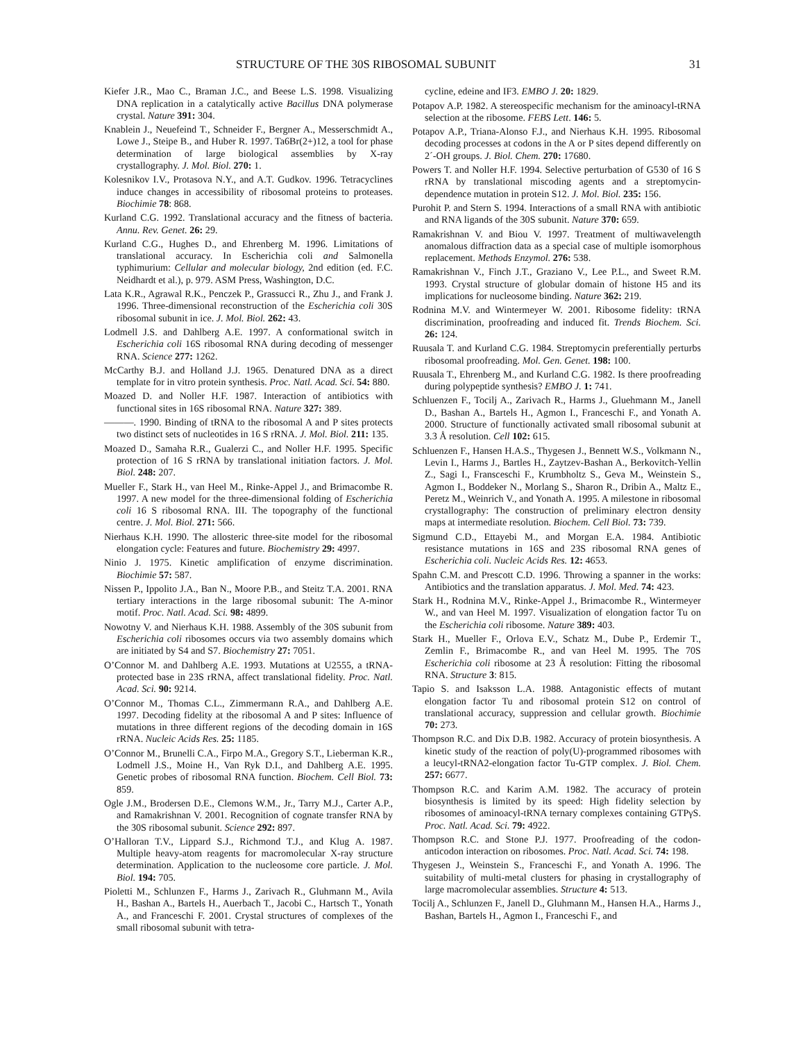STRUCTURE OF THE 30S RIBOSOMAL SUBUNIT 31
Kiefer J.R., Mao C., Braman J.C., and Beese L.S. 1998. Visualizing DNA replication in a catalytically active Bacillus DNA polymerase crystal. Nature 391: 304.
Knablein J., Neuefeind T., Schneider F., Bergner A., Messerschmidt A., Lowe J., Steipe B., and Huber R. 1997. Ta6Br(2+)12, a tool for phase determination of large biological assemblies by X-ray crystallography. J. Mol. Biol. 270: 1.
Kolesnikov I.V., Protasova N.Y., and A.T. Gudkov. 1996. Tetracyclines induce changes in accessibility of ribosomal proteins to proteases. Biochimie 78: 868.
Kurland C.G. 1992. Translational accuracy and the fitness of bacteria. Annu. Rev. Genet. 26: 29.
Kurland C.G., Hughes D., and Ehrenberg M. 1996. Limitations of translational accuracy. In Escherichia coli and Salmonella typhimurium: Cellular and molecular biology, 2nd edition (ed. F.C. Neidhardt et al.), p. 979. ASM Press, Washington, D.C.
Lata K.R., Agrawal R.K., Penczek P., Grassucci R., Zhu J., and Frank J. 1996. Three-dimensional reconstruction of the Escherichia coli 30S ribosomal subunit in ice. J. Mol. Biol. 262: 43.
Lodmell J.S. and Dahlberg A.E. 1997. A conformational switch in Escherichia coli 16S ribosomal RNA during decoding of messenger RNA. Science 277: 1262.
McCarthy B.J. and Holland J.J. 1965. Denatured DNA as a direct template for in vitro protein synthesis. Proc. Natl. Acad. Sci. 54: 880.
Moazed D. and Noller H.F. 1987. Interaction of antibiotics with functional sites in 16S ribosomal RNA. Nature 327: 389.
———. 1990. Binding of tRNA to the ribosomal A and P sites protects two distinct sets of nucleotides in 16 S rRNA. J. Mol. Biol. 211: 135.
Moazed D., Samaha R.R., Gualerzi C., and Noller H.F. 1995. Specific protection of 16 S rRNA by translational initiation factors. J. Mol. Biol. 248: 207.
Mueller F., Stark H., van Heel M., Rinke-Appel J., and Brimacombe R. 1997. A new model for the three-dimensional folding of Escherichia coli 16 S ribosomal RNA. III. The topography of the functional centre. J. Mol. Biol. 271: 566.
Nierhaus K.H. 1990. The allosteric three-site model for the ribosomal elongation cycle: Features and future. Biochemistry 29: 4997.
Ninio J. 1975. Kinetic amplification of enzyme discrimination. Biochimie 57: 587.
Nissen P., Ippolito J.A., Ban N., Moore P.B., and Steitz T.A. 2001. RNA tertiary interactions in the large ribosomal subunit: The A-minor motif. Proc. Natl. Acad. Sci. 98: 4899.
Nowotny V. and Nierhaus K.H. 1988. Assembly of the 30S subunit from Escherichia coli ribosomes occurs via two assembly domains which are initiated by S4 and S7. Biochemistry 27: 7051.
O’Connor M. and Dahlberg A.E. 1993. Mutations at U2555, a tRNA-protected base in 23S rRNA, affect translational fidelity. Proc. Natl. Acad. Sci. 90: 9214.
O’Connor M., Thomas C.L., Zimmermann R.A., and Dahlberg A.E. 1997. Decoding fidelity at the ribosomal A and P sites: Influence of mutations in three different regions of the decoding domain in 16S rRNA. Nucleic Acids Res. 25: 1185.
O’Connor M., Brunelli C.A., Firpo M.A., Gregory S.T., Lieberman K.R., Lodmell J.S., Moine H., Van Ryk D.I., and Dahlberg A.E. 1995. Genetic probes of ribosomal RNA function. Biochem. Cell Biol. 73: 859.
Ogle J.M., Brodersen D.E., Clemons W.M., Jr., Tarry M.J., Carter A.P., and Ramakrishnan V. 2001. Recognition of cognate transfer RNA by the 30S ribosomal subunit. Science 292: 897.
O’Halloran T.V., Lippard S.J., Richmond T.J., and Klug A. 1987. Multiple heavy-atom reagents for macromolecular X-ray structure determination. Application to the nucleosome core particle. J. Mol. Biol. 194: 705.
Pioletti M., Schlunzen F., Harms J., Zarivach R., Gluhmann M., Avila H., Bashan A., Bartels H., Auerbach T., Jacobi C., Hartsch T., Yonath A., and Franceschi F. 2001. Crystal structures of complexes of the small ribosomal subunit with tetra-
cycline, edeine and IF3. EMBO J. 20: 1829.
Potapov A.P. 1982. A stereospecific mechanism for the aminoacyl-tRNA selection at the ribosome. FEBS Lett. 146: 5.
Potapov A.P., Triana-Alonso F.J., and Nierhaus K.H. 1995. Ribosomal decoding processes at codons in the A or P sites depend differently on 2´-OH groups. J. Biol. Chem. 270: 17680.
Powers T. and Noller H.F. 1994. Selective perturbation of G530 of 16 S rRNA by translational miscoding agents and a streptomycin-dependence mutation in protein S12. J. Mol. Biol. 235: 156.
Purohit P. and Stern S. 1994. Interactions of a small RNA with antibiotic and RNA ligands of the 30S subunit. Nature 370: 659.
Ramakrishnan V. and Biou V. 1997. Treatment of multiwavelength anomalous diffraction data as a special case of multiple isomorphous replacement. Methods Enzymol. 276: 538.
Ramakrishnan V., Finch J.T., Graziano V., Lee P.L., and Sweet R.M. 1993. Crystal structure of globular domain of histone H5 and its implications for nucleosome binding. Nature 362: 219.
Rodnina M.V. and Wintermeyer W. 2001. Ribosome fidelity: tRNA discrimination, proofreading and induced fit. Trends Biochem. Sci. 26: 124.
Ruusala T. and Kurland C.G. 1984. Streptomycin preferentially perturbs ribosomal proofreading. Mol. Gen. Genet. 198: 100.
Ruusala T., Ehrenberg M., and Kurland C.G. 1982. Is there proofreading during polypeptide synthesis? EMBO J. 1: 741.
Schluenzen F., Tocilj A., Zarivach R., Harms J., Gluehmann M., Janell D., Bashan A., Bartels H., Agmon I., Franceschi F., and Yonath A. 2000. Structure of functionally activated small ribosomal subunit at 3.3 Å resolution. Cell 102: 615.
Schluenzen F., Hansen H.A.S., Thygesen J., Bennett W.S., Volkmann N., Levin I., Harms J., Bartles H., Zaytzev-Bashan A., Berkovitch-Yellin Z., Sagi I., Fransceschi F., Krumbholtz S., Geva M., Weinstein S., Agmon I., Boddeker N., Morlang S., Sharon R., Dribin A., Maltz E., Peretz M., Weinrich V., and Yonath A. 1995. A milestone in ribosomal crystallography: The construction of preliminary electron density maps at intermediate resolution. Biochem. Cell Biol. 73: 739.
Sigmund C.D., Ettayebi M., and Morgan E.A. 1984. Antibiotic resistance mutations in 16S and 23S ribosomal RNA genes of Escherichia coli. Nucleic Acids Res. 12: 4653.
Spahn C.M. and Prescott C.D. 1996. Throwing a spanner in the works: Antibiotics and the translation apparatus. J. Mol. Med. 74: 423.
Stark H., Rodnina M.V., Rinke-Appel J., Brimacombe R., Wintermeyer W., and van Heel M. 1997. Visualization of elongation factor Tu on the Escherichia coli ribosome. Nature 389: 403.
Stark H., Mueller F., Orlova E.V., Schatz M., Dube P., Erdemir T., Zemlin F., Brimacombe R., and van Heel M. 1995. The 70S Escherichia coli ribosome at 23 Å resolution: Fitting the ribosomal RNA. Structure 3: 815.
Tapio S. and Isaksson L.A. 1988. Antagonistic effects of mutant elongation factor Tu and ribosomal protein S12 on control of translational accuracy, suppression and cellular growth. Biochimie 70: 273.
Thompson R.C. and Dix D.B. 1982. Accuracy of protein biosynthesis. A kinetic study of the reaction of poly(U)-programmed ribosomes with a leucyl-tRNA2-elongation factor Tu-GTP complex. J. Biol. Chem. 257: 6677.
Thompson R.C. and Karim A.M. 1982. The accuracy of protein biosynthesis is limited by its speed: High fidelity selection by ribosomes of aminoacyl-tRNA ternary complexes containing GTPγS. Proc. Natl. Acad. Sci. 79: 4922.
Thompson R.C. and Stone P.J. 1977. Proofreading of the codon-anticodon interaction on ribosomes. Proc. Natl. Acad. Sci. 74: 198.
Thygesen J., Weinstein S., Franceschi F., and Yonath A. 1996. The suitability of multi-metal clusters for phasing in crystallography of large macromolecular assemblies. Structure 4: 513.
Tocilj A., Schlunzen F., Janell D., Gluhmann M., Hansen H.A., Harms J., Bashan, Bartels H., Agmon I., Franceschi F., and